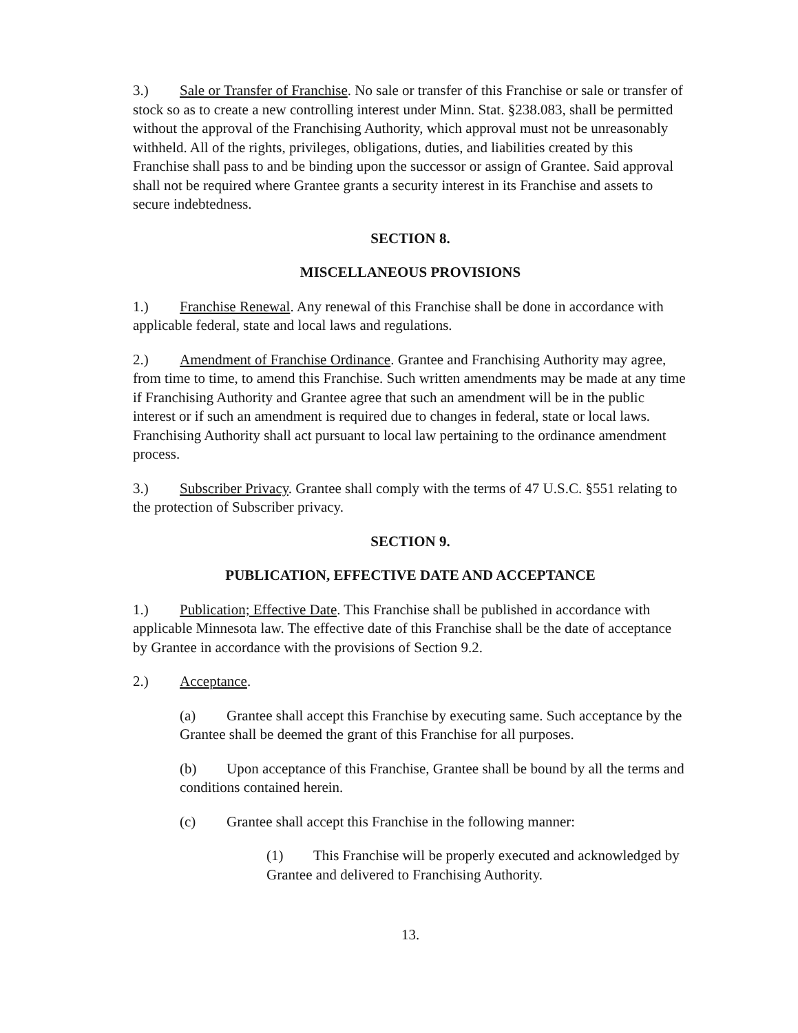3.) Sale or Transfer of Franchise. No sale or transfer of this Franchise or sale or transfer of stock so as to create a new controlling interest under Minn. Stat. §238.083, shall be permitted without the approval of the Franchising Authority, which approval must not be unreasonably withheld. All of the rights, privileges, obligations, duties, and liabilities created by this Franchise shall pass to and be binding upon the successor or assign of Grantee. Said approval shall not be required where Grantee grants a security interest in its Franchise and assets to secure indebtedness.
SECTION 8.
MISCELLANEOUS PROVISIONS
1.) Franchise Renewal. Any renewal of this Franchise shall be done in accordance with applicable federal, state and local laws and regulations.
2.) Amendment of Franchise Ordinance. Grantee and Franchising Authority may agree, from time to time, to amend this Franchise. Such written amendments may be made at any time if Franchising Authority and Grantee agree that such an amendment will be in the public interest or if such an amendment is required due to changes in federal, state or local laws. Franchising Authority shall act pursuant to local law pertaining to the ordinance amendment process.
3.) Subscriber Privacy. Grantee shall comply with the terms of 47 U.S.C. §551 relating to the protection of Subscriber privacy.
SECTION 9.
PUBLICATION, EFFECTIVE DATE AND ACCEPTANCE
1.) Publication; Effective Date. This Franchise shall be published in accordance with applicable Minnesota law. The effective date of this Franchise shall be the date of acceptance by Grantee in accordance with the provisions of Section 9.2.
2.) Acceptance.
(a) Grantee shall accept this Franchise by executing same. Such acceptance by the Grantee shall be deemed the grant of this Franchise for all purposes.
(b) Upon acceptance of this Franchise, Grantee shall be bound by all the terms and conditions contained herein.
(c) Grantee shall accept this Franchise in the following manner:
(1) This Franchise will be properly executed and acknowledged by Grantee and delivered to Franchising Authority.
13.